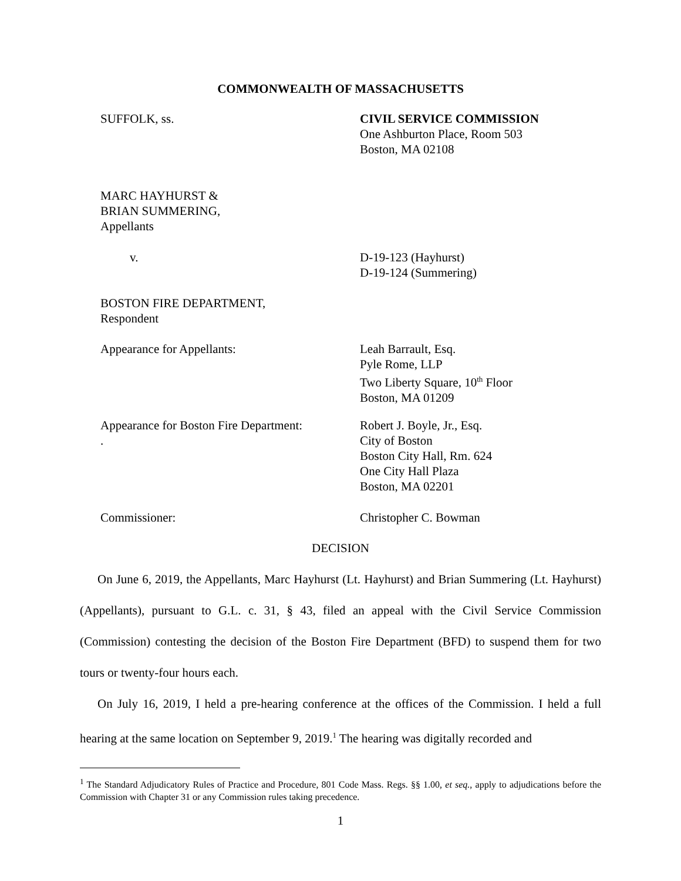COMMONWEALTH OF MASSACHUSETTS
SUFFOLK, ss. CIVIL SERVICE COMMISSION
One Ashburton Place, Room 503
Boston, MA 02108
MARC HAYHURST &
BRIAN SUMMERING,
Appellants
v. D-19-123 (Hayhurst)
D-19-124 (Summering)
BOSTON FIRE DEPARTMENT,
Respondent
Appearance for Appellants: Leah Barrault, Esq.
Pyle Rome, LLP
Two Liberty Square, 10<sup>th</sup> Floor
Boston, MA 01209
Appearance for Boston Fire Department:
.
Robert J. Boyle, Jr., Esq.
City of Boston
Boston City Hall, Rm. 624
One City Hall Plaza
Boston, MA 02201
Commissioner: Christopher C. Bowman
DECISION
On June 6, 2019, the Appellants, Marc Hayhurst (Lt. Hayhurst) and Brian Summering (Lt. Hayhurst) (Appellants), pursuant to G.L. c. 31, § 43, filed an appeal with the Civil Service Commission (Commission) contesting the decision of the Boston Fire Department (BFD) to suspend them for two tours or twenty-four hours each.
On July 16, 2019, I held a pre-hearing conference at the offices of the Commission. I held a full hearing at the same location on September 9, 2019.<sup>1</sup> The hearing was digitally recorded and
<sup>1</sup> The Standard Adjudicatory Rules of Practice and Procedure, 801 Code Mass. Regs. §§ 1.00, et seq., apply to adjudications before the Commission with Chapter 31 or any Commission rules taking precedence.
1